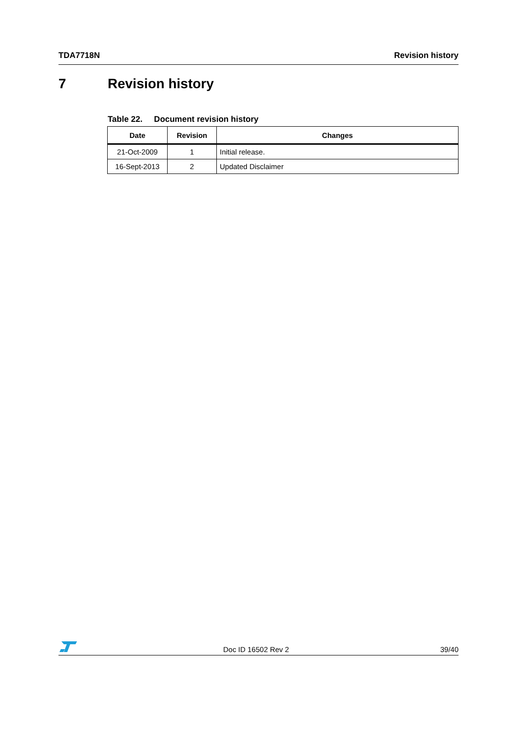TDA7718N Revision history
7 Revision history
Table 22. Document revision history
| Date | Revision | Changes |
| --- | --- | --- |
| 21-Oct-2009 | 1 | Initial release. |
| 16-Sept-2013 | 2 | Updated Disclaimer |
Doc ID 16502 Rev 2 39/40